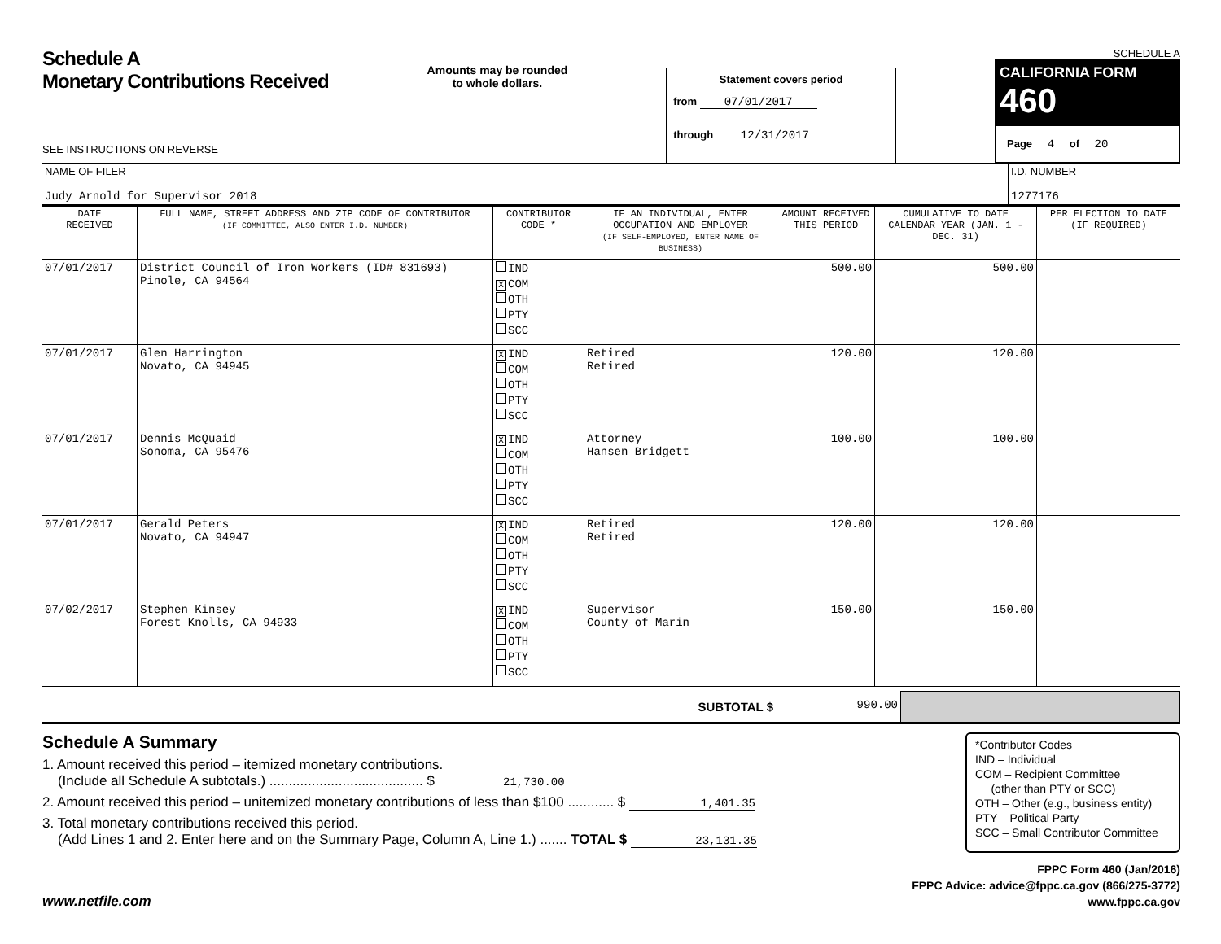Schedule A
Monetary Contributions Received
SEE INSTRUCTIONS ON REVERSE
Amounts may be rounded
to whole dollars.
Statement covers period
from 07/01/2017
through 12/31/2017
SCHEDULE A
CALIFORNIA FORM 460
Page 4 of 20
| NAME OF FILER Judy Arnold for Supervisor 2018 | I.D. NUMBER 1277176 |
| DATE RECEIVED | FULL NAME, STREET ADDRESS AND ZIP CODE OF CONTRIBUTOR (IF COMMITTEE, ALSO ENTER I.D. NUMBER) | CONTRIBUTOR CODE * | IF AN INDIVIDUAL, ENTER OCCUPATION AND EMPLOYER (IF SELF-EMPLOYED, ENTER NAME OF BUSINESS) | AMOUNT RECEIVED THIS PERIOD | CUMULATIVE TO DATE CALENDAR YEAR (JAN. 1 - DEC. 31) | PER ELECTION TO DATE (IF REQUIRED) |
| --- | --- | --- | --- | --- | --- | --- |
| 07/01/2017 | District Council of Iron Workers (ID# 831693) Pinole, CA 94564 | IND X COM OTH PTY SCC | | 500.00 | 500.00 | |
| 07/01/2017 | Glen Harrington Novato, CA 94945 | X IND COM OTH PTY SCC | Retired Retired | 120.00 | 120.00 | |
| 07/01/2017 | Dennis McQuaid Sonoma, CA 95476 | X IND COM OTH PTY SCC | Attorney Hansen Bridgett | 100.00 | 100.00 | |
| 07/01/2017 | Gerald Peters Novato, CA 94947 | X IND COM OTH PTY SCC | Retired Retired | 120.00 | 120.00 | |
| 07/02/2017 | Stephen Kinsey Forest Knolls, CA 94933 | X IND COM OTH PTY SCC | Supervisor County of Marin | 150.00 | 150.00 | |
| SUBTOTAL $ | 990.00 | |
Schedule A Summary
1. Amount received this period – itemized monetary contributions.
(Include all Schedule A subtotals.) ........................................ $ 21,730.00
2. Amount received this period – unitemized monetary contributions of less than $100 ............ $ 1,401.35
3. Total monetary contributions received this period.
(Add Lines 1 and 2. Enter here and on the Summary Page, Column A, Line 1.) ....... TOTAL $ 23,131.35
*Contributor Codes
IND – Individual
COM – Recipient Committee
(other than PTY or SCC)
OTH – Other (e.g., business entity)
PTY – Political Party
SCC – Small Contributor Committee
www.netfile.com
FPPC Form 460 (Jan/2016)
FPPC Advice: advice@fppc.ca.gov (866/275-3772)
www.fppc.ca.gov